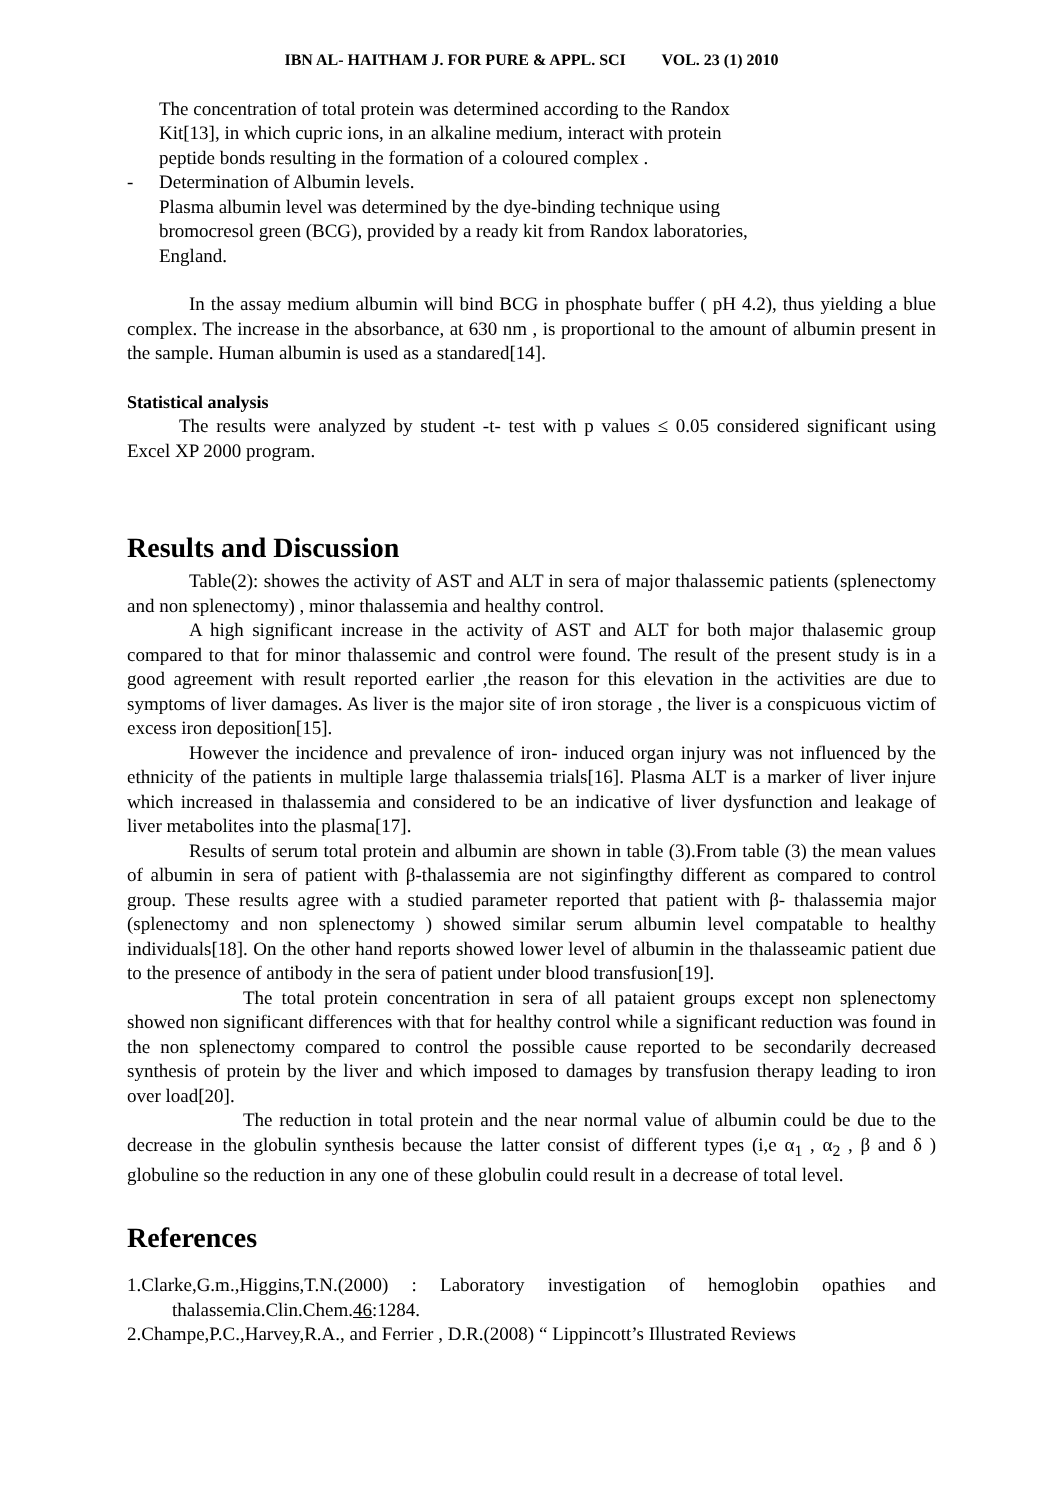IBN AL- HAITHAM J. FOR PURE & APPL. SCI VOL. 23 (1) 2010
The concentration of total protein was determined according to the Randox
Kit[13], in which cupric ions, in an alkaline medium, interact with protein
peptide bonds resulting in the formation of a coloured complex .
- Determination of Albumin levels.
Plasma albumin level was determined by the dye-binding technique using
bromocresol green (BCG), provided by a ready kit from Randox laboratories,
England.
In the assay medium albumin will bind BCG in phosphate buffer ( pH 4.2), thus yielding a blue complex. The increase in the absorbance, at 630 nm , is proportional to the amount of albumin present in the sample. Human albumin is used as a standared[14].
Statistical analysis
The results were analyzed by student -t- test with p values ≤ 0.05 considered significant using Excel XP 2000 program.
Results and Discussion
Table(2): showes the activity of AST and ALT in sera of major thalassemic patients (splenectomy and non splenectomy) , minor thalassemia and healthy control.
A high significant increase in the activity of AST and ALT for both major thalasemic group compared to that for minor thalassemic and control were found. The result of the present study is in a good agreement with result reported earlier ,the reason for this elevation in the activities are due to symptoms of liver damages. As liver is the major site of iron storage , the liver is a conspicuous victim of excess iron deposition[15].
However the incidence and prevalence of iron- induced organ injury was not influenced by the ethnicity of the patients in multiple large thalassemia trials[16]. Plasma ALT is a marker of liver injure which increased in thalassemia and considered to be an indicative of liver dysfunction and leakage of liver metabolites into the plasma[17].
Results of serum total protein and albumin are shown in table (3).From table (3) the mean values of albumin in sera of patient with β-thalassemia are not siginfingthy different as compared to control group. These results agree with a studied parameter reported that patient with β- thalassemia major (splenectomy and non splenectomy ) showed similar serum albumin level compatable to healthy individuals[18]. On the other hand reports showed lower level of albumin in the thalasseamic patient due to the presence of antibody in the sera of patient under blood transfusion[19].
The total protein concentration in sera of all pataient groups except non splenectomy showed non significant differences with that for healthy control while a significant reduction was found in the non splenectomy compared to control the possible cause reported to be secondarily decreased synthesis of protein by the liver and which imposed to damages by transfusion therapy leading to iron over load[20].
The reduction in total protein and the near normal value of albumin could be due to the decrease in the globulin synthesis because the latter consist of different types (i,e α<sub>1</sub> , α<sub>2</sub> , β and δ ) globuline so the reduction in any one of these globulin could result in a decrease of total level.
References
1.Clarke,G.m.,Higgins,T.N.(2000) : Laboratory investigation of hemoglobin opathies and thalassemia.Clin.Chem.46:1284.
2.Champe,P.C.,Harvey,R.A., and Ferrier , D.R.(2008) “ Lippincott’s Illustrated Reviews